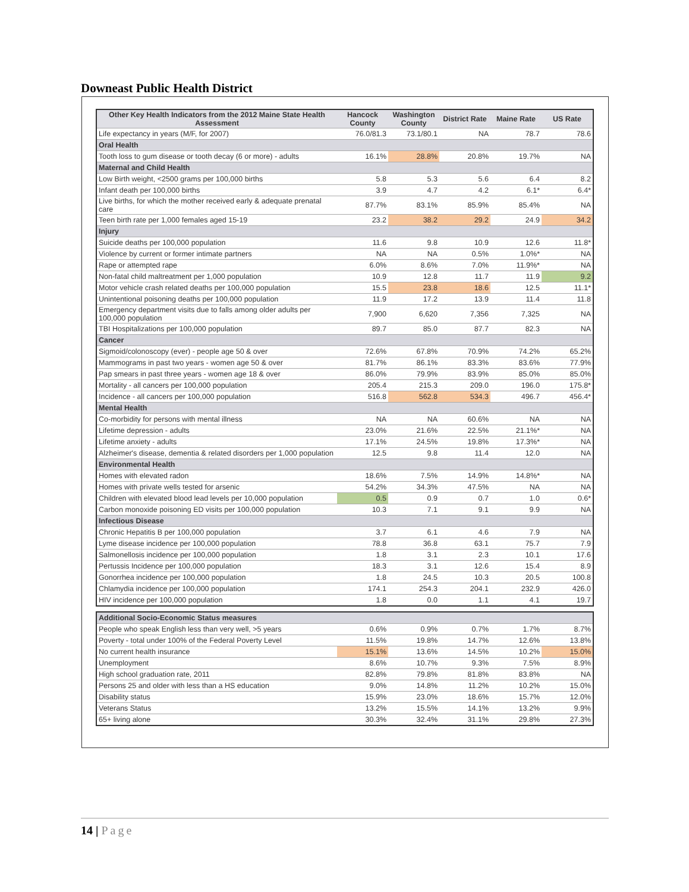Downeast Public Health District
| Other Key Health Indicators from the 2012 Maine State Health Assessment | Hancock County | Washington County | District Rate | Maine Rate | US Rate |
| --- | --- | --- | --- | --- | --- |
| Life expectancy in years (M/F, for 2007) | 76.0/81.3 | 73.1/80.1 | NA | 78.7 | 78.6 |
| Oral Health | | | | | |
| Tooth loss to gum disease or tooth decay (6 or more) - adults | 16.1% | 28.8% | 20.8% | 19.7% | NA |
| Maternal and Child Health | | | | | |
| Low Birth weight, <2500 grams per 100,000 births | 5.8 | 5.3 | 5.6 | 6.4 | 8.2 |
| Infant death per 100,000 births | 3.9 | 4.7 | 4.2 | 6.1* | 6.4* |
| Live births, for which the mother received early & adequate prenatal care | 87.7% | 83.1% | 85.9% | 85.4% | NA |
| Teen birth rate per 1,000 females aged 15-19 | 23.2 | 38.2 | 29.2 | 24.9 | 34.2 |
| Injury | | | | | |
| Suicide deaths per 100,000 population | 11.6 | 9.8 | 10.9 | 12.6 | 11.8* |
| Violence by current or former intimate partners | NA | NA | 0.5% | 1.0%* | NA |
| Rape or attempted rape | 6.0% | 8.6% | 7.0% | 11.9%* | NA |
| Non-fatal child maltreatment per 1,000 population | 10.9 | 12.8 | 11.7 | 11.9 | 9.2 |
| Motor vehicle crash related deaths per 100,000 population | 15.5 | 23.8 | 18.6 | 12.5 | 11.1* |
| Unintentional poisoning deaths per 100,000 population | 11.9 | 17.2 | 13.9 | 11.4 | 11.8 |
| Emergency department visits due to falls among older adults per 100,000 population | 7,900 | 6,620 | 7,356 | 7,325 | NA |
| TBI Hospitalizations per 100,000 population | 89.7 | 85.0 | 87.7 | 82.3 | NA |
| Cancer | | | | | |
| Sigmoid/colonoscopy (ever) - people age 50 & over | 72.6% | 67.8% | 70.9% | 74.2% | 65.2% |
| Mammograms in past two years - women age 50 & over | 81.7% | 86.1% | 83.3% | 83.6% | 77.9% |
| Pap smears in past three years - women age 18 & over | 86.0% | 79.9% | 83.9% | 85.0% | 85.0% |
| Mortality - all cancers per 100,000 population | 205.4 | 215.3 | 209.0 | 196.0 | 175.8* |
| Incidence - all cancers per 100,000 population | 516.8 | 562.8 | 534.3 | 496.7 | 456.4* |
| Mental Health | | | | | |
| Co-morbidity for persons with mental illness | NA | NA | 60.6% | NA | NA |
| Lifetime depression - adults | 23.0% | 21.6% | 22.5% | 21.1%* | NA |
| Lifetime anxiety - adults | 17.1% | 24.5% | 19.8% | 17.3%* | NA |
| Alzheimer's disease, dementia & related disorders per 1,000 population | 12.5 | 9.8 | 11.4 | 12.0 | NA |
| Environmental Health | | | | | |
| Homes with elevated radon | 18.6% | 7.5% | 14.9% | 14.8%* | NA |
| Homes with private wells tested for arsenic | 54.2% | 34.3% | 47.5% | NA | NA |
| Children with elevated blood lead levels per 10,000 population | 0.5 | 0.9 | 0.7 | 1.0 | 0.6* |
| Carbon monoxide poisoning ED visits per 100,000 population | 10.3 | 7.1 | 9.1 | 9.9 | NA |
| Infectious Disease | | | | | |
| Chronic Hepatitis B per 100,000 population | 3.7 | 6.1 | 4.6 | 7.9 | NA |
| Lyme disease incidence per 100,000 population | 78.8 | 36.8 | 63.1 | 75.7 | 7.9 |
| Salmonellosis incidence per 100,000 population | 1.8 | 3.1 | 2.3 | 10.1 | 17.6 |
| Pertussis Incidence per 100,000 population | 18.3 | 3.1 | 12.6 | 15.4 | 8.9 |
| Gonorrhea incidence per 100,000 population | 1.8 | 24.5 | 10.3 | 20.5 | 100.8 |
| Chlamydia incidence per 100,000 population | 174.1 | 254.3 | 204.1 | 232.9 | 426.0 |
| HIV incidence per 100,000 population | 1.8 | 0.0 | 1.1 | 4.1 | 19.7 |
| Additional Socio-Economic Status measures | | | | | |
| People who speak English less than very well, >5 years | 0.6% | 0.9% | 0.7% | 1.7% | 8.7% |
| Poverty - total under 100% of the Federal Poverty Level | 11.5% | 19.8% | 14.7% | 12.6% | 13.8% |
| No current health insurance | 15.1% | 13.6% | 14.5% | 10.2% | 15.0% |
| Unemployment | 8.6% | 10.7% | 9.3% | 7.5% | 8.9% |
| High school graduation rate, 2011 | 82.8% | 79.8% | 81.8% | 83.8% | NA |
| Persons 25 and older with less than a HS education | 9.0% | 14.8% | 11.2% | 10.2% | 15.0% |
| Disability status | 15.9% | 23.0% | 18.6% | 15.7% | 12.0% |
| Veterans Status | 13.2% | 15.5% | 14.1% | 13.2% | 9.9% |
| 65+ living alone | 30.3% | 32.4% | 31.1% | 29.8% | 27.3% |
14 | Page